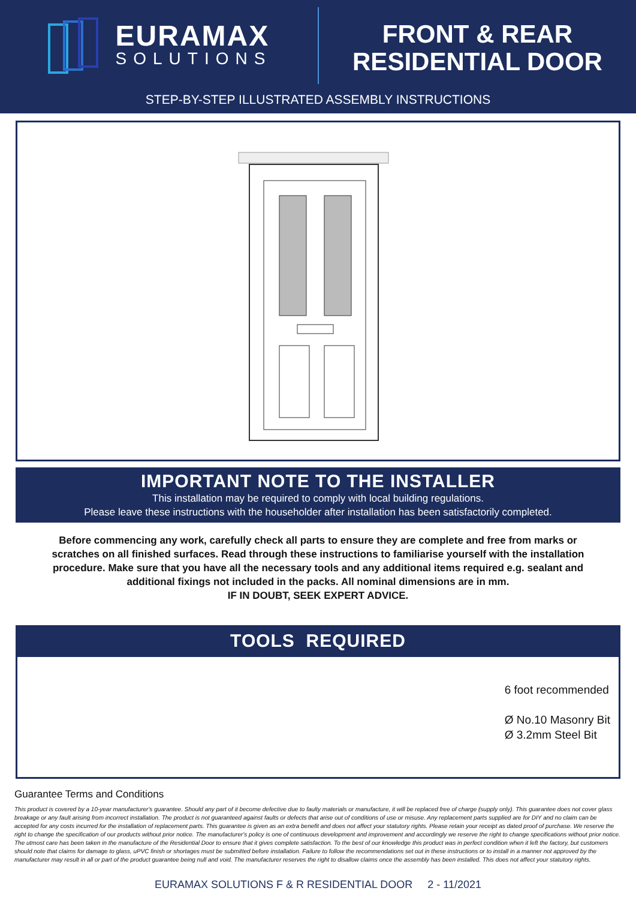EURAMAX
SOLUTIONS
FRONT & REAR
RESIDENTIAL DOOR
STEP-BY-STEP ILLUSTRATED ASSEMBLY INSTRUCTIONS
IMPORTANT NOTE TO THE INSTALLER
This installation may be required to comply with local building regulations.
Please leave these instructions with the householder after installation has been satisfactorily completed.
Before commencing any work, carefully check all parts to ensure they are complete and free from marks or scratches on all finished surfaces. Read through these instructions to familiarise yourself with the installation procedure. Make sure that you have all the necessary tools and any additional items required e.g. sealant and additional fixings not included in the packs. All nominal dimensions are in mm.
IF IN DOUBT, SEEK EXPERT ADVICE.
TOOLS REQUIRED
6 foot recommended
Ø No.10 Masonry Bit
Ø 3.2mm Steel Bit
Guarantee Terms and Conditions
This product is covered by a 10-year manufacturer's guarantee. Should any part of it become defective due to faulty materials or manufacture, it will be replaced free of charge (supply only). This guarantee does not cover glass breakage or any fault arising from incorrect installation. The product is not guaranteed against faults or defects that arise out of conditions of use or misuse. Any replacement parts supplied are for DIY and no claim can be accepted for any costs incurred for the installation of replacement parts. This guarantee is given as an extra benefit and does not affect your statutory rights. Please retain your receipt as dated proof of purchase. We reserve the right to change the specification of our products without prior notice. The manufacturer's policy is one of continuous development and improvement and accordingly we reserve the right to change specifications without prior notice. The utmost care has been taken in the manufacture of the Residential Door to ensure that it gives complete satisfaction. To the best of our knowledge this product was in perfect condition when it left the factory, but customers should note that claims for damage to glass, uPVC finish or shortages must be submitted before installation. Failure to follow the recommendations set out in these instructions or to install in a manner not approved by the manufacturer may result in all or part of the product guarantee being null and void. The manufacturer reserves the right to disallow claims once the assembly has been installed. This does not affect your statutory rights.
EURAMAX SOLUTIONS F & R RESIDENTIAL DOOR 2 - 11/2021